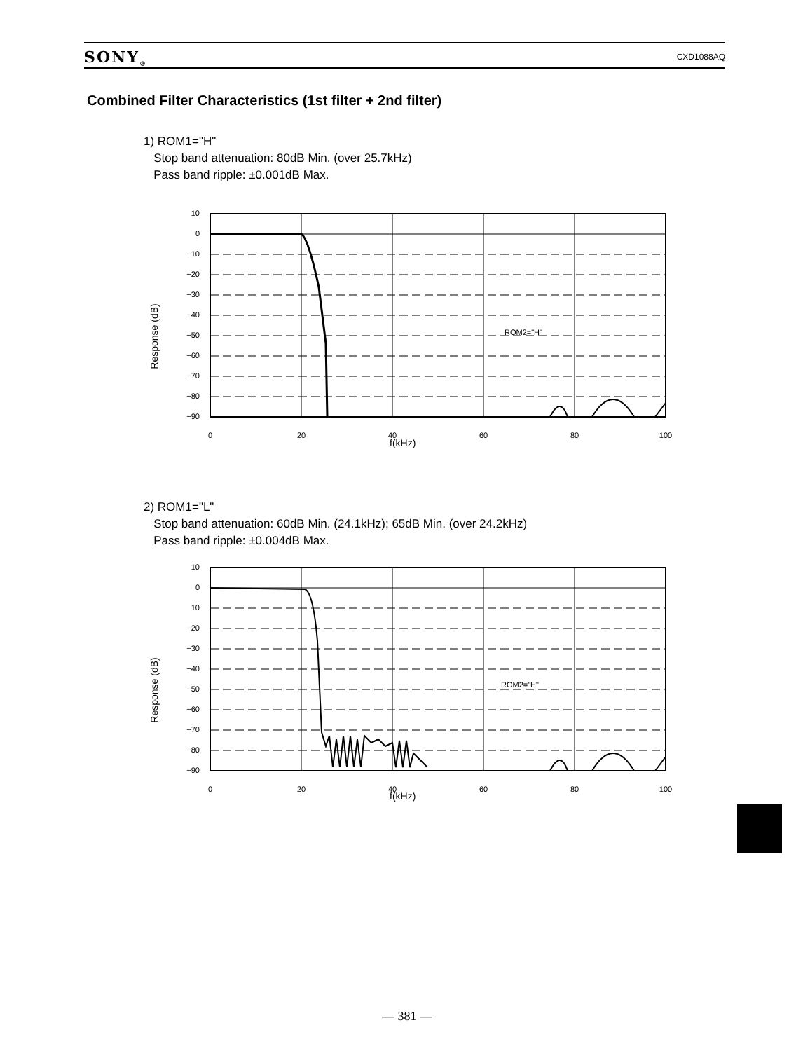SONY<sub>®</sub> CXD1088AQ
Combined Filter Characteristics (1st filter + 2nd filter)
1) ROM1="H"
Stop band attenuation: 80dB Min. (over 25.7kHz)
Pass band ripple: ±0.001dB Max.
Response (dB)
10
0
−10
−20
−30
−40
−50
−60
−70
−80
−90
ROM2="H"
0
20
40
60
80
100
f(kHz)
2) ROM1="L"
Stop band attenuation: 60dB Min. (24.1kHz); 65dB Min. (over 24.2kHz)
Pass band ripple: ±0.004dB Max.
Response (dB)
10
0
10
−20
−30
−40
−50
−60
−70
−80
−90
ROM2="H"
0
20
40
60
80
100
f(kHz)
— 381 —